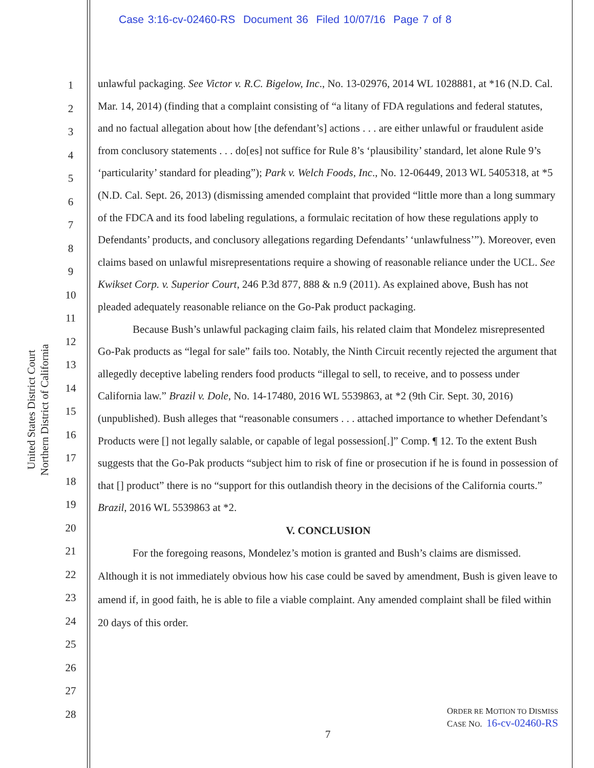Case 3:16-cv-02460-RS Document 36 Filed 10/07/16 Page 7 of 8
United States District Court
Northern District of California
1
2
3
4
5
6
7
8
9
10
11
12
13
14
15
16
17
18
19
20
21
22
23
24
25
26
27
28
unlawful packaging. See Victor v. R.C. Bigelow, Inc., No. 13-02976, 2014 WL 1028881, at *16 (N.D. Cal. Mar. 14, 2014) (finding that a complaint consisting of “a litany of FDA regulations and federal statutes, and no factual allegation about how [the defendant’s] actions . . . are either unlawful or fraudulent aside from conclusory statements . . . do[es] not suffice for Rule 8’s ‘plausibility’ standard, let alone Rule 9’s ‘particularity’ standard for pleading”); Park v. Welch Foods, Inc., No. 12-06449, 2013 WL 5405318, at *5 (N.D. Cal. Sept. 26, 2013) (dismissing amended complaint that provided “little more than a long summary of the FDCA and its food labeling regulations, a formulaic recitation of how these regulations apply to Defendants’ products, and conclusory allegations regarding Defendants’ ‘unlawfulness’”). Moreover, even claims based on unlawful misrepresentations require a showing of reasonable reliance under the UCL. See Kwikset Corp. v. Superior Court, 246 P.3d 877, 888 & n.9 (2011). As explained above, Bush has not pleaded adequately reasonable reliance on the Go-Pak product packaging.
Because Bush’s unlawful packaging claim fails, his related claim that Mondelez misrepresented Go-Pak products as “legal for sale” fails too. Notably, the Ninth Circuit recently rejected the argument that allegedly deceptive labeling renders food products “illegal to sell, to receive, and to possess under California law.” Brazil v. Dole, No. 14-17480, 2016 WL 5539863, at *2 (9th Cir. Sept. 30, 2016) (unpublished). Bush alleges that “reasonable consumers . . . attached importance to whether Defendant’s Products were [] not legally salable, or capable of legal possession[.]” Comp. ¶ 12. To the extent Bush suggests that the Go-Pak products “subject him to risk of fine or prosecution if he is found in possession of that [] product” there is no “support for this outlandish theory in the decisions of the California courts.” Brazil, 2016 WL 5539863 at *2.
V. CONCLUSION
For the foregoing reasons, Mondelez’s motion is granted and Bush’s claims are dismissed. Although it is not immediately obvious how his case could be saved by amendment, Bush is given leave to amend if, in good faith, he is able to file a viable complaint. Any amended complaint shall be filed within 20 days of this order.
ORDER RE MOTION TO DISMISS
CASE NO. 16-cv-02460-RS
7